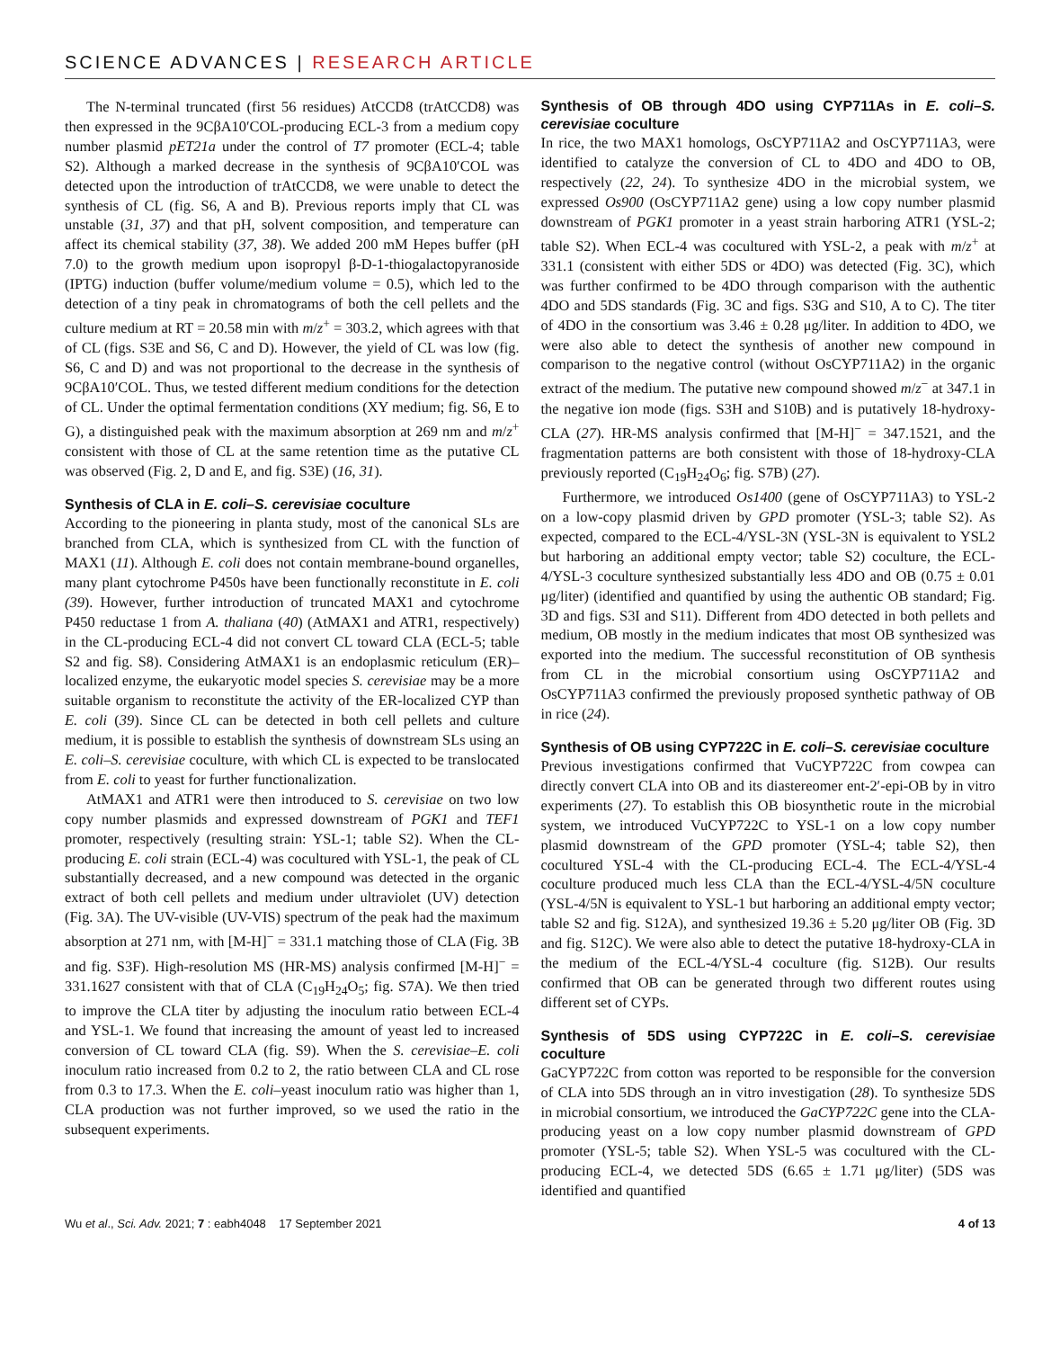SCIENCE ADVANCES | RESEARCH ARTICLE
The N-terminal truncated (first 56 residues) AtCCD8 (trAtCCD8) was then expressed in the 9CβA10′COL-producing ECL-3 from a medium copy number plasmid pET21a under the control of T7 promoter (ECL-4; table S2). Although a marked decrease in the synthesis of 9CβA10′COL was detected upon the introduction of trAtCCD8, we were unable to detect the synthesis of CL (fig. S6, A and B). Previous reports imply that CL was unstable (31, 37) and that pH, solvent composition, and temperature can affect its chemical stability (37, 38). We added 200 mM Hepes buffer (pH 7.0) to the growth medium upon isopropyl β-D-1-thiogalactopyranoside (IPTG) induction (buffer volume/medium volume = 0.5), which led to the detection of a tiny peak in chromatograms of both the cell pellets and the culture medium at RT = 20.58 min with m/z<sup>+</sup> = 303.2, which agrees with that of CL (figs. S3E and S6, C and D). However, the yield of CL was low (fig. S6, C and D) and was not proportional to the decrease in the synthesis of 9CβA10′COL. Thus, we tested different medium conditions for the detection of CL. Under the optimal fermentation conditions (XY medium; fig. S6, E to G), a distinguished peak with the maximum absorption at 269 nm and m/z<sup>+</sup> consistent with those of CL at the same retention time as the putative CL was observed (Fig. 2, D and E, and fig. S3E) (16, 31).
Synthesis of CLA in E. coli–S. cerevisiae coculture
According to the pioneering in planta study, most of the canonical SLs are branched from CLA, which is synthesized from CL with the function of MAX1 (11). Although E. coli does not contain membrane-bound organelles, many plant cytochrome P450s have been functionally reconstitute in E. coli (39). However, further introduction of truncated MAX1 and cytochrome P450 reductase 1 from A. thaliana (40) (AtMAX1 and ATR1, respectively) in the CL-producing ECL-4 did not convert CL toward CLA (ECL-5; table S2 and fig. S8). Considering AtMAX1 is an endoplasmic reticulum (ER)–localized enzyme, the eukaryotic model species S. cerevisiae may be a more suitable organism to reconstitute the activity of the ER-localized CYP than E. coli (39). Since CL can be detected in both cell pellets and culture medium, it is possible to establish the synthesis of downstream SLs using an E. coli–S. cerevisiae coculture, with which CL is expected to be translocated from E. coli to yeast for further functionalization.
AtMAX1 and ATR1 were then introduced to S. cerevisiae on two low copy number plasmids and expressed downstream of PGK1 and TEF1 promoter, respectively (resulting strain: YSL-1; table S2). When the CL-producing E. coli strain (ECL-4) was cocultured with YSL-1, the peak of CL substantially decreased, and a new compound was detected in the organic extract of both cell pellets and medium under ultraviolet (UV) detection (Fig. 3A). The UV-visible (UV-VIS) spectrum of the peak had the maximum absorption at 271 nm, with [M-H]<sup>−</sup> = 331.1 matching those of CLA (Fig. 3B and fig. S3F). High-resolution MS (HR-MS) analysis confirmed [M-H]<sup>−</sup> = 331.1627 consistent with that of CLA (C<sub>19</sub>H<sub>24</sub>O<sub>5</sub>; fig. S7A). We then tried to improve the CLA titer by adjusting the inoculum ratio between ECL-4 and YSL-1. We found that increasing the amount of yeast led to increased conversion of CL toward CLA (fig. S9). When the S. cerevisiae–E. coli inoculum ratio increased from 0.2 to 2, the ratio between CLA and CL rose from 0.3 to 17.3. When the E. coli–yeast inoculum ratio was higher than 1, CLA production was not further improved, so we used the ratio in the subsequent experiments.
Synthesis of OB through 4DO using CYP711As in E. coli–S. cerevisiae coculture
In rice, the two MAX1 homologs, OsCYP711A2 and OsCYP711A3, were identified to catalyze the conversion of CL to 4DO and 4DO to OB, respectively (22, 24). To synthesize 4DO in the microbial system, we expressed Os900 (OsCYP711A2 gene) using a low copy number plasmid downstream of PGK1 promoter in a yeast strain harboring ATR1 (YSL-2; table S2). When ECL-4 was cocultured with YSL-2, a peak with m/z<sup>+</sup> at 331.1 (consistent with either 5DS or 4DO) was detected (Fig. 3C), which was further confirmed to be 4DO through comparison with the authentic 4DO and 5DS standards (Fig. 3C and figs. S3G and S10, A to C). The titer of 4DO in the consortium was 3.46 ± 0.28 μg/liter. In addition to 4DO, we were also able to detect the synthesis of another new compound in comparison to the negative control (without OsCYP711A2) in the organic extract of the medium. The putative new compound showed m/z<sup>−</sup> at 347.1 in the negative ion mode (figs. S3H and S10B) and is putatively 18-hydroxy-CLA (27). HR-MS analysis confirmed that [M-H]<sup>−</sup> = 347.1521, and the fragmentation patterns are both consistent with those of 18-hydroxy-CLA previously reported (C<sub>19</sub>H<sub>24</sub>O<sub>6</sub>; fig. S7B) (27).
Furthermore, we introduced Os1400 (gene of OsCYP711A3) to YSL-2 on a low-copy plasmid driven by GPD promoter (YSL-3; table S2). As expected, compared to the ECL-4/YSL-3N (YSL-3N is equivalent to YSL2 but harboring an additional empty vector; table S2) coculture, the ECL-4/YSL-3 coculture synthesized substantially less 4DO and OB (0.75 ± 0.01 μg/liter) (identified and quantified by using the authentic OB standard; Fig. 3D and figs. S3I and S11). Different from 4DO detected in both pellets and medium, OB mostly in the medium indicates that most OB synthesized was exported into the medium. The successful reconstitution of OB synthesis from CL in the microbial consortium using OsCYP711A2 and OsCYP711A3 confirmed the previously proposed synthetic pathway of OB in rice (24).
Synthesis of OB using CYP722C in E. coli–S. cerevisiae coculture
Previous investigations confirmed that VuCYP722C from cowpea can directly convert CLA into OB and its diastereomer ent-2′-epi-OB by in vitro experiments (27). To establish this OB biosynthetic route in the microbial system, we introduced VuCYP722C to YSL-1 on a low copy number plasmid downstream of the GPD promoter (YSL-4; table S2), then cocultured YSL-4 with the CL-producing ECL-4. The ECL-4/YSL-4 coculture produced much less CLA than the ECL-4/YSL-4/5N coculture (YSL-4/5N is equivalent to YSL-1 but harboring an additional empty vector; table S2 and fig. S12A), and synthesized 19.36 ± 5.20 μg/liter OB (Fig. 3D and fig. S12C). We were also able to detect the putative 18-hydroxy-CLA in the medium of the ECL-4/YSL-4 coculture (fig. S12B). Our results confirmed that OB can be generated through two different routes using different set of CYPs.
Synthesis of 5DS using CYP722C in E. coli–S. cerevisiae coculture
GaCYP722C from cotton was reported to be responsible for the conversion of CLA into 5DS through an in vitro investigation (28). To synthesize 5DS in microbial consortium, we introduced the GaCYP722C gene into the CLA-producing yeast on a low copy number plasmid downstream of GPD promoter (YSL-5; table S2). When YSL-5 was cocultured with the CL-producing ECL-4, we detected 5DS (6.65 ± 1.71 μg/liter) (5DS was identified and quantified
Wu et al., Sci. Adv. 2021; 7 : eabh4048 17 September 2021 4 of 13